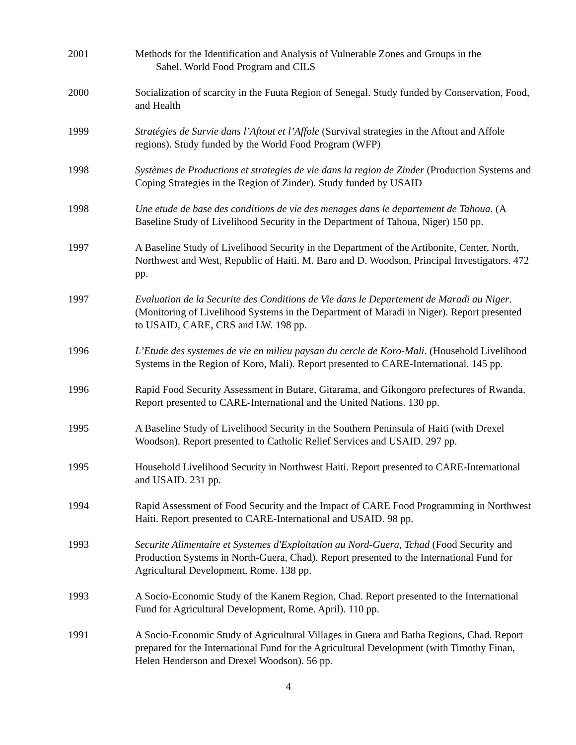2001 Methods for the Identification and Analysis of Vulnerable Zones and Groups in the
Sahel. World Food Program and CILS
2000 Socialization of scarcity in the Fuuta Region of Senegal. Study funded by Conservation, Food, and Health
1999 Stratégies de Survie dans l’Aftout et l’Affole (Survival strategies in the Aftout and Affole regions). Study funded by the World Food Program (WFP)
1998 Systèmes de Productions et strategies de vie dans la region de Zinder (Production Systems and Coping Strategies in the Region of Zinder). Study funded by USAID
1998 Une etude de base des conditions de vie des menages dans le departement de Tahoua. (A Baseline Study of Livelihood Security in the Department of Tahoua, Niger) 150 pp.
1997 A Baseline Study of Livelihood Security in the Department of the Artibonite, Center, North, Northwest and West, Republic of Haiti. M. Baro and D. Woodson, Principal Investigators. 472 pp.
1997 Evaluation de la Securite des Conditions de Vie dans le Departement de Maradi au Niger. (Monitoring of Livelihood Systems in the Department of Maradi in Niger). Report presented to USAID, CARE, CRS and LW. 198 pp.
1996 L’Etude des systemes de vie en milieu paysan du cercle de Koro-Mali. (Household Livelihood Systems in the Region of Koro, Mali). Report presented to CARE-International. 145 pp.
1996 Rapid Food Security Assessment in Butare, Gitarama, and Gikongoro prefectures of Rwanda. Report presented to CARE-International and the United Nations. 130 pp.
1995 A Baseline Study of Livelihood Security in the Southern Peninsula of Haiti (with Drexel Woodson). Report presented to Catholic Relief Services and USAID. 297 pp.
1995 Household Livelihood Security in Northwest Haiti. Report presented to CARE-International and USAID. 231 pp.
1994 Rapid Assessment of Food Security and the Impact of CARE Food Programming in Northwest Haiti. Report presented to CARE-International and USAID. 98 pp.
1993 Securite Alimentaire et Systemes d'Exploitation au Nord-Guera, Tchad (Food Security and Production Systems in North-Guera, Chad). Report presented to the International Fund for Agricultural Development, Rome. 138 pp.
1993 A Socio-Economic Study of the Kanem Region, Chad. Report presented to the International Fund for Agricultural Development, Rome. April). 110 pp.
1991 A Socio-Economic Study of Agricultural Villages in Guera and Batha Regions, Chad. Report prepared for the International Fund for the Agricultural Development (with Timothy Finan, Helen Henderson and Drexel Woodson). 56 pp.
4